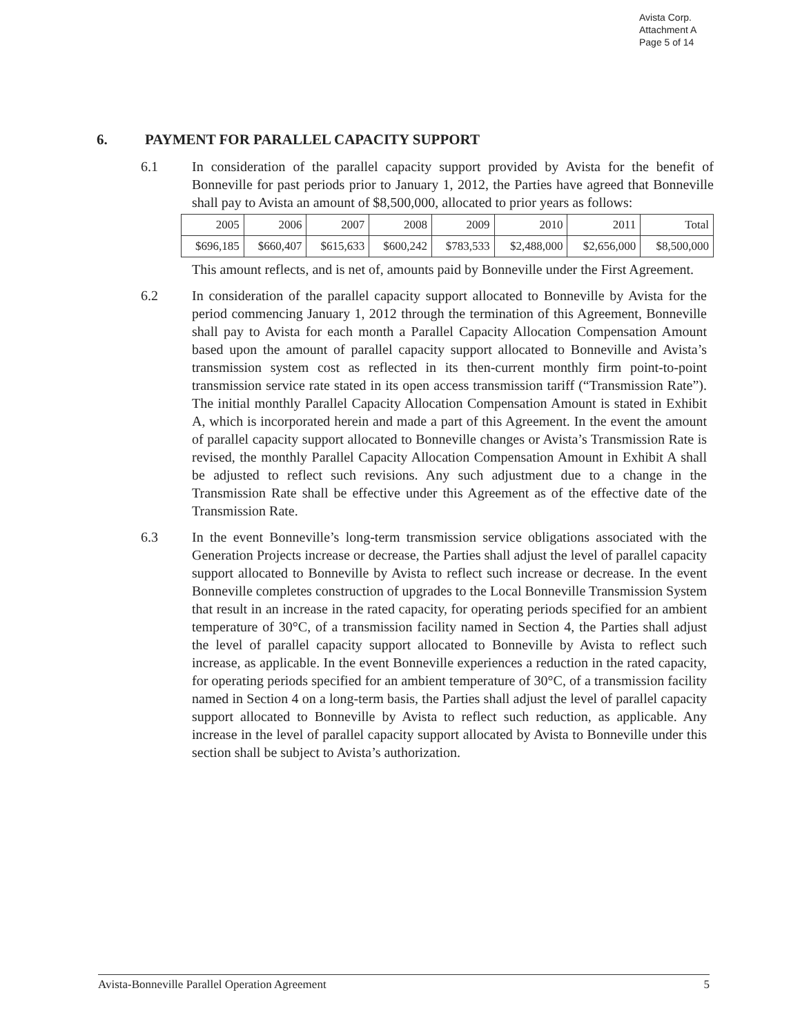Avista Corp.
Attachment A
Page 5 of 14
6. PAYMENT FOR PARALLEL CAPACITY SUPPORT
6.1 In consideration of the parallel capacity support provided by Avista for the benefit of Bonneville for past periods prior to January 1, 2012, the Parties have agreed that Bonneville shall pay to Avista an amount of $8,500,000, allocated to prior years as follows:
| 2005 | 2006 | 2007 | 2008 | 2009 | 2010 | 2011 | Total |
| $696,185 | $660,407 | $615,633 | $600,242 | $783,533 | $2,488,000 | $2,656,000 | $8,500,000 |
This amount reflects, and is net of, amounts paid by Bonneville under the First Agreement.
6.2 In consideration of the parallel capacity support allocated to Bonneville by Avista for the period commencing January 1, 2012 through the termination of this Agreement, Bonneville shall pay to Avista for each month a Parallel Capacity Allocation Compensation Amount based upon the amount of parallel capacity support allocated to Bonneville and Avista’s transmission system cost as reflected in its then-current monthly firm point-to-point transmission service rate stated in its open access transmission tariff (“Transmission Rate”). The initial monthly Parallel Capacity Allocation Compensation Amount is stated in Exhibit A, which is incorporated herein and made a part of this Agreement. In the event the amount of parallel capacity support allocated to Bonneville changes or Avista’s Transmission Rate is revised, the monthly Parallel Capacity Allocation Compensation Amount in Exhibit A shall be adjusted to reflect such revisions. Any such adjustment due to a change in the Transmission Rate shall be effective under this Agreement as of the effective date of the Transmission Rate.
6.3 In the event Bonneville’s long-term transmission service obligations associated with the Generation Projects increase or decrease, the Parties shall adjust the level of parallel capacity support allocated to Bonneville by Avista to reflect such increase or decrease. In the event Bonneville completes construction of upgrades to the Local Bonneville Transmission System that result in an increase in the rated capacity, for operating periods specified for an ambient temperature of 30°C, of a transmission facility named in Section 4, the Parties shall adjust the level of parallel capacity support allocated to Bonneville by Avista to reflect such increase, as applicable. In the event Bonneville experiences a reduction in the rated capacity, for operating periods specified for an ambient temperature of 30°C, of a transmission facility named in Section 4 on a long-term basis, the Parties shall adjust the level of parallel capacity support allocated to Bonneville by Avista to reflect such reduction, as applicable. Any increase in the level of parallel capacity support allocated by Avista to Bonneville under this section shall be subject to Avista’s authorization.
Avista-Bonneville Parallel Operation Agreement 5